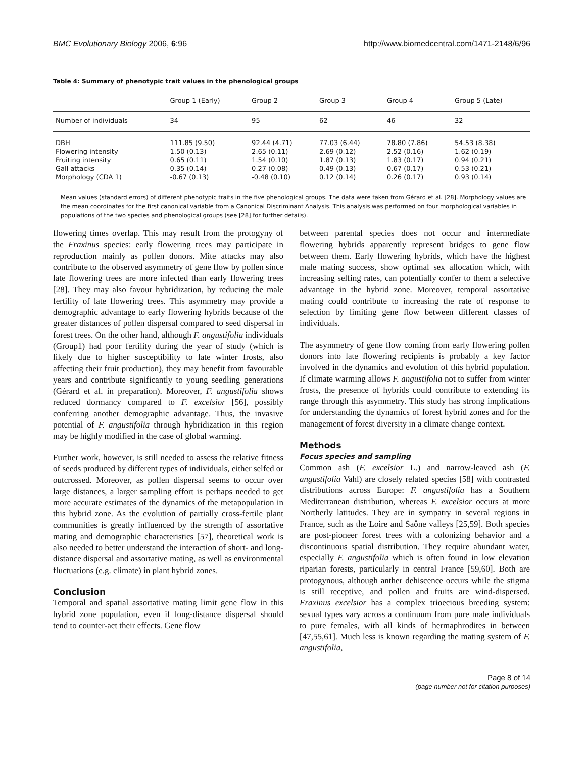BMC Evolutionary Biology 2006, 6:96 http://www.biomedcentral.com/1471-2148/6/96
Table 4: Summary of phenotypic trait values in the phenological groups
| | Group 1 (Early) | Group 2 | Group 3 | Group 4 | Group 5 (Late) |
| --- | --- | --- | --- | --- | --- |
| Number of individuals | 34 | 95 | 62 | 46 | 32 |
| DBH | 111.85 (9.50) | 92.44 (4.71) | 77.03 (6.44) | 78.80 (7.86) | 54.53 (8.38) |
| Flowering intensity | 1.50 (0.13) | 2.65 (0.11) | 2.69 (0.12) | 2.52 (0.16) | 1.62 (0.19) |
| Fruiting intensity | 0.65 (0.11) | 1.54 (0.10) | 1.87 (0.13) | 1.83 (0.17) | 0.94 (0.21) |
| Gall attacks | 0.35 (0.14) | 0.27 (0.08) | 0.49 (0.13) | 0.67 (0.17) | 0.53 (0.21) |
| Morphology (CDA 1) | -0.67 (0.13) | -0.48 (0.10) | 0.12 (0.14) | 0.26 (0.17) | 0.93 (0.14) |
Mean values (standard errors) of different phenotypic traits in the five phenological groups. The data were taken from Gérard et al. [28]. Morphology values are the mean coordinates for the first canonical variable from a Canonical Discriminant Analysis. This analysis was performed on four morphological variables in populations of the two species and phenological groups (see [28] for further details).
flowering times overlap. This may result from the protogyny of the Fraxinus species: early flowering trees may participate in reproduction mainly as pollen donors. Mite attacks may also contribute to the observed asymmetry of gene flow by pollen since late flowering trees are more infected than early flowering trees [28]. They may also favour hybridization, by reducing the male fertility of late flowering trees. This asymmetry may provide a demographic advantage to early flowering hybrids because of the greater distances of pollen dispersal compared to seed dispersal in forest trees. On the other hand, although F. angustifolia individuals (Group1) had poor fertility during the year of study (which is likely due to higher susceptibility to late winter frosts, also affecting their fruit production), they may benefit from favourable years and contribute significantly to young seedling generations (Gérard et al. in preparation). Moreover, F. angustifolia shows reduced dormancy compared to F. excelsior [56], possibly conferring another demographic advantage. Thus, the invasive potential of F. angustifolia through hybridization in this region may be highly modified in the case of global warming.
Further work, however, is still needed to assess the relative fitness of seeds produced by different types of individuals, either selfed or outcrossed. Moreover, as pollen dispersal seems to occur over large distances, a larger sampling effort is perhaps needed to get more accurate estimates of the dynamics of the metapopulation in this hybrid zone. As the evolution of partially cross-fertile plant communities is greatly influenced by the strength of assortative mating and demographic characteristics [57], theoretical work is also needed to better understand the interaction of short- and long-distance dispersal and assortative mating, as well as environmental fluctuations (e.g. climate) in plant hybrid zones.
Conclusion
Temporal and spatial assortative mating limit gene flow in this hybrid zone population, even if long-distance dispersal should tend to counter-act their effects. Gene flow
between parental species does not occur and intermediate flowering hybrids apparently represent bridges to gene flow between them. Early flowering hybrids, which have the highest male mating success, show optimal sex allocation which, with increasing selfing rates, can potentially confer to them a selective advantage in the hybrid zone. Moreover, temporal assortative mating could contribute to increasing the rate of response to selection by limiting gene flow between different classes of individuals.
The asymmetry of gene flow coming from early flowering pollen donors into late flowering recipients is probably a key factor involved in the dynamics and evolution of this hybrid population. If climate warming allows F. angustifolia not to suffer from winter frosts, the presence of hybrids could contribute to extending its range through this asymmetry. This study has strong implications for understanding the dynamics of forest hybrid zones and for the management of forest diversity in a climate change context.
Methods
Focus species and sampling
Common ash (F. excelsior L.) and narrow-leaved ash (F. angustifolia Vahl) are closely related species [58] with contrasted distributions across Europe: F. angustifolia has a Southern Mediterranean distribution, whereas F. excelsior occurs at more Northerly latitudes. They are in sympatry in several regions in France, such as the Loire and Saône valleys [25,59]. Both species are post-pioneer forest trees with a colonizing behavior and a discontinuous spatial distribution. They require abundant water, especially F. angustifolia which is often found in low elevation riparian forests, particularly in central France [59,60]. Both are protogynous, although anther dehiscence occurs while the stigma is still receptive, and pollen and fruits are wind-dispersed. Fraxinus excelsior has a complex trioecious breeding system: sexual types vary across a continuum from pure male individuals to pure females, with all kinds of hermaphrodites in between [47,55,61]. Much less is known regarding the mating system of F. angustifolia,
Page 8 of 14
(page number not for citation purposes)